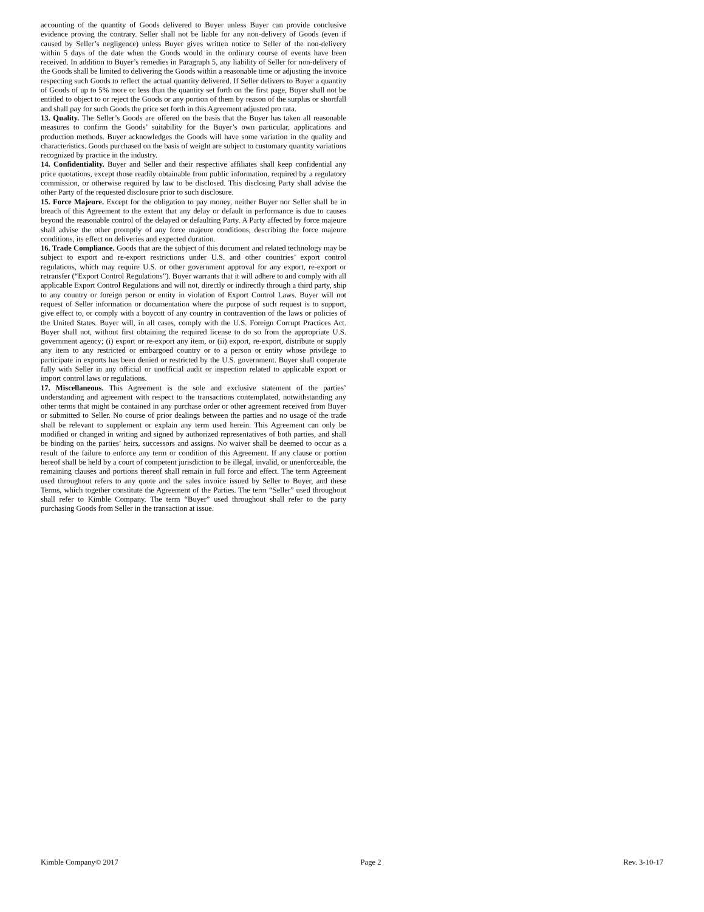accounting of the quantity of Goods delivered to Buyer unless Buyer can provide conclusive evidence proving the contrary. Seller shall not be liable for any non-delivery of Goods (even if caused by Seller’s negligence) unless Buyer gives written notice to Seller of the non-delivery within 5 days of the date when the Goods would in the ordinary course of events have been received. In addition to Buyer’s remedies in Paragraph 5, any liability of Seller for non-delivery of the Goods shall be limited to delivering the Goods within a reasonable time or adjusting the invoice respecting such Goods to reflect the actual quantity delivered. If Seller delivers to Buyer a quantity of Goods of up to 5% more or less than the quantity set forth on the first page, Buyer shall not be entitled to object to or reject the Goods or any portion of them by reason of the surplus or shortfall and shall pay for such Goods the price set forth in this Agreement adjusted pro rata.
13. Quality. The Seller’s Goods are offered on the basis that the Buyer has taken all reasonable measures to confirm the Goods’ suitability for the Buyer’s own particular, applications and production methods. Buyer acknowledges the Goods will have some variation in the quality and characteristics. Goods purchased on the basis of weight are subject to customary quantity variations recognized by practice in the industry.
14. Confidentiality. Buyer and Seller and their respective affiliates shall keep confidential any price quotations, except those readily obtainable from public information, required by a regulatory commission, or otherwise required by law to be disclosed. This disclosing Party shall advise the other Party of the requested disclosure prior to such disclosure.
15. Force Majeure. Except for the obligation to pay money, neither Buyer nor Seller shall be in breach of this Agreement to the extent that any delay or default in performance is due to causes beyond the reasonable control of the delayed or defaulting Party. A Party affected by force majeure shall advise the other promptly of any force majeure conditions, describing the force majeure conditions, its effect on deliveries and expected duration.
16. Trade Compliance. Goods that are the subject of this document and related technology may be subject to export and re-export restrictions under U.S. and other countries’ export control regulations, which may require U.S. or other government approval for any export, re-export or retransfer (“Export Control Regulations”). Buyer warrants that it will adhere to and comply with all applicable Export Control Regulations and will not, directly or indirectly through a third party, ship to any country or foreign person or entity in violation of Export Control Laws. Buyer will not request of Seller information or documentation where the purpose of such request is to support, give effect to, or comply with a boycott of any country in contravention of the laws or policies of the United States. Buyer will, in all cases, comply with the U.S. Foreign Corrupt Practices Act. Buyer shall not, without first obtaining the required license to do so from the appropriate U.S. government agency; (i) export or re-export any item, or (ii) export, re-export, distribute or supply any item to any restricted or embargoed country or to a person or entity whose privilege to participate in exports has been denied or restricted by the U.S. government. Buyer shall cooperate fully with Seller in any official or unofficial audit or inspection related to applicable export or import control laws or regulations.
17. Miscellaneous. This Agreement is the sole and exclusive statement of the parties’ understanding and agreement with respect to the transactions contemplated, notwithstanding any other terms that might be contained in any purchase order or other agreement received from Buyer or submitted to Seller. No course of prior dealings between the parties and no usage of the trade shall be relevant to supplement or explain any term used herein. This Agreement can only be modified or changed in writing and signed by authorized representatives of both parties, and shall be binding on the parties’ heirs, successors and assigns. No waiver shall be deemed to occur as a result of the failure to enforce any term or condition of this Agreement. If any clause or portion hereof shall be held by a court of competent jurisdiction to be illegal, invalid, or unenforceable, the remaining clauses and portions thereof shall remain in full force and effect. The term Agreement used throughout refers to any quote and the sales invoice issued by Seller to Buyer, and these Terms, which together constitute the Agreement of the Parties. The term “Seller” used throughout shall refer to Kimble Company. The term “Buyer” used throughout shall refer to the party purchasing Goods from Seller in the transaction at issue.
Kimble Company© 2017 Page 2 Rev. 3-10-17